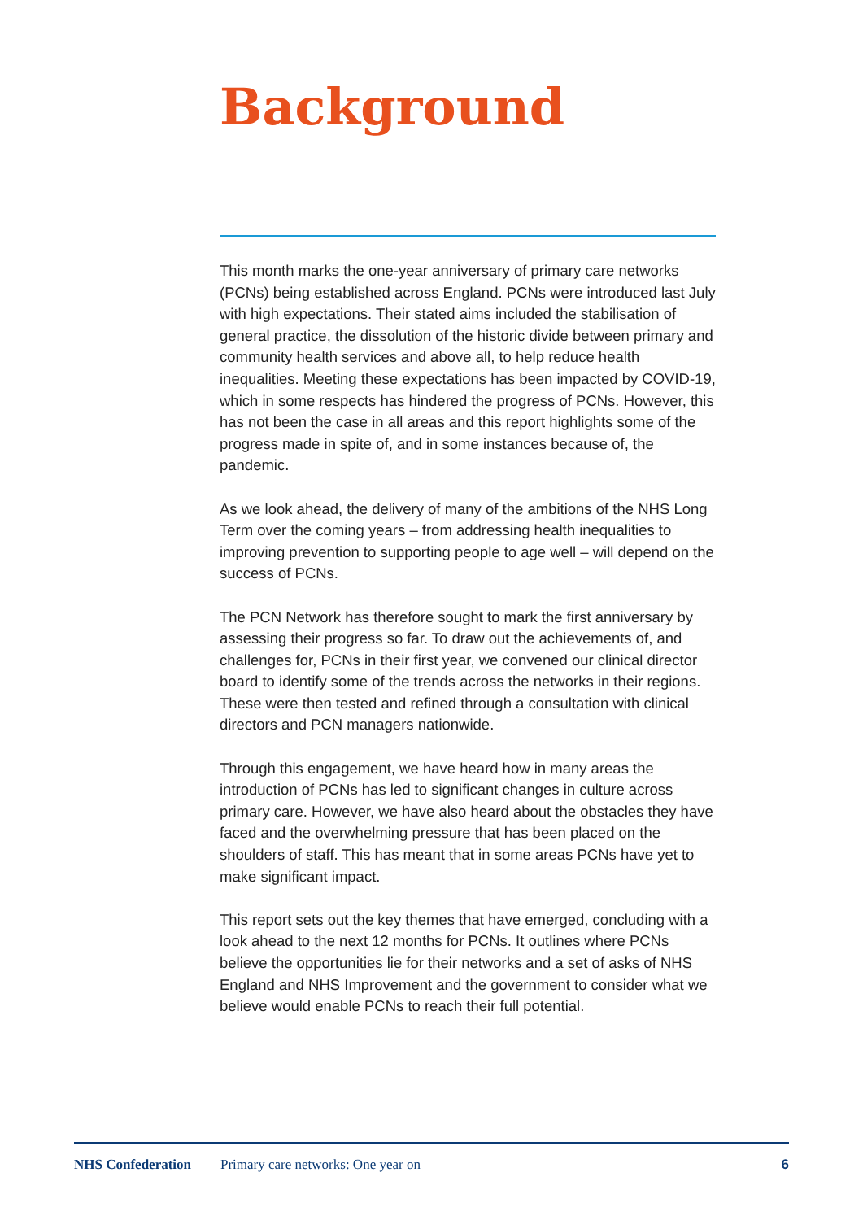Background
This month marks the one-year anniversary of primary care networks (PCNs) being established across England. PCNs were introduced last July with high expectations. Their stated aims included the stabilisation of general practice, the dissolution of the historic divide between primary and community health services and above all, to help reduce health inequalities. Meeting these expectations has been impacted by COVID-19, which in some respects has hindered the progress of PCNs. However, this has not been the case in all areas and this report highlights some of the progress made in spite of, and in some instances because of, the pandemic.
As we look ahead, the delivery of many of the ambitions of the NHS Long Term over the coming years – from addressing health inequalities to improving prevention to supporting people to age well – will depend on the success of PCNs.
The PCN Network has therefore sought to mark the first anniversary by assessing their progress so far. To draw out the achievements of, and challenges for, PCNs in their first year, we convened our clinical director board to identify some of the trends across the networks in their regions. These were then tested and refined through a consultation with clinical directors and PCN managers nationwide.
Through this engagement, we have heard how in many areas the introduction of PCNs has led to significant changes in culture across primary care. However, we have also heard about the obstacles they have faced and the overwhelming pressure that has been placed on the shoulders of staff. This has meant that in some areas PCNs have yet to make significant impact.
This report sets out the key themes that have emerged, concluding with a look ahead to the next 12 months for PCNs. It outlines where PCNs believe the opportunities lie for their networks and a set of asks of NHS England and NHS Improvement and the government to consider what we believe would enable PCNs to reach their full potential.
NHS Confederation Primary care networks: One year on 6